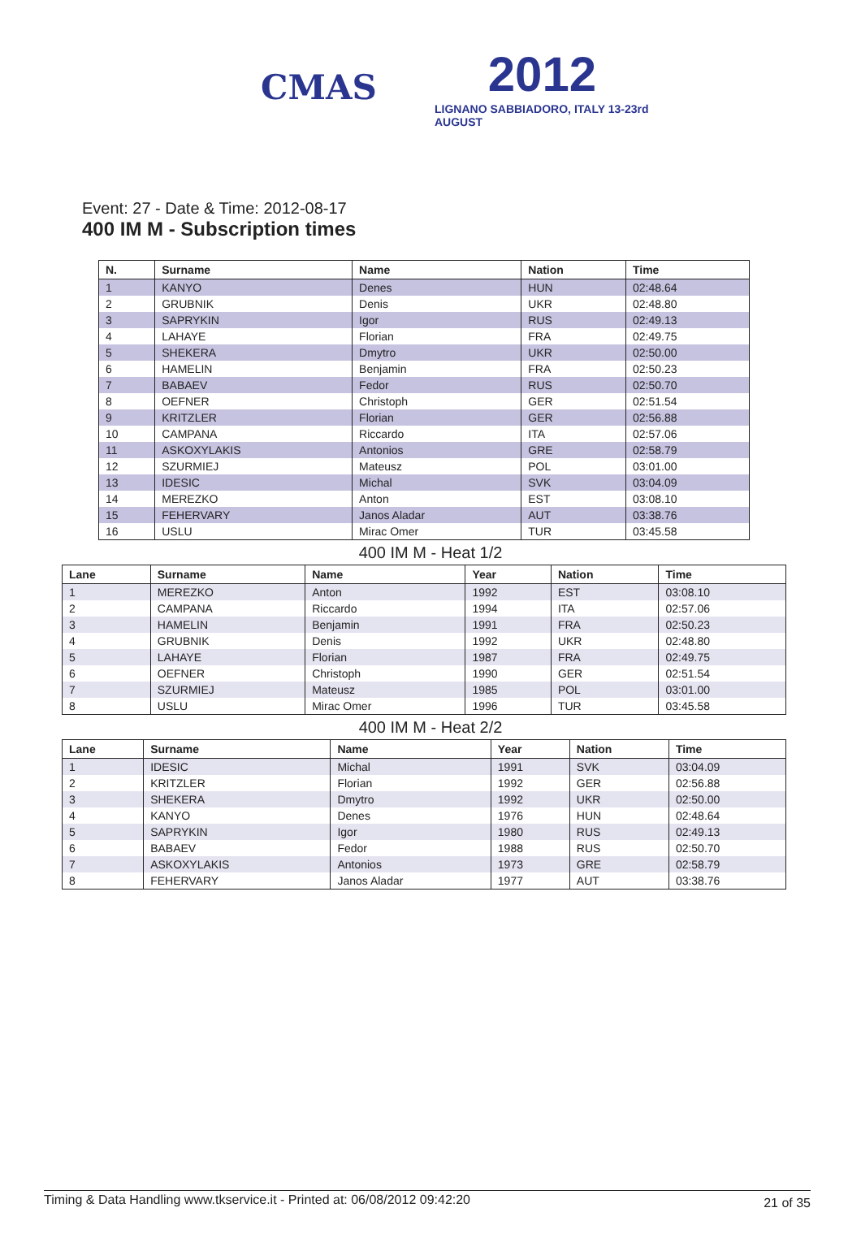CMAS
2012
LIGNANO SABBIADORO, ITALY 13-23rd AUGUST
Event: 27 - Date & Time: 2012-08-17
400 IM M - Subscription times
| N. | Surname | Name | Nation | Time |
| --- | --- | --- | --- | --- |
| 1 | KANYO | Denes | HUN | 02:48.64 |
| 2 | GRUBNIK | Denis | UKR | 02:48.80 |
| 3 | SAPRYKIN | Igor | RUS | 02:49.13 |
| 4 | LAHAYE | Florian | FRA | 02:49.75 |
| 5 | SHEKERA | Dmytro | UKR | 02:50.00 |
| 6 | HAMELIN | Benjamin | FRA | 02:50.23 |
| 7 | BABAEV | Fedor | RUS | 02:50.70 |
| 8 | OEFNER | Christoph | GER | 02:51.54 |
| 9 | KRITZLER | Florian | GER | 02:56.88 |
| 10 | CAMPANA | Riccardo | ITA | 02:57.06 |
| 11 | ASKOXYLAKIS | Antonios | GRE | 02:58.79 |
| 12 | SZURMIEJ | Mateusz | POL | 03:01.00 |
| 13 | IDESIC | Michal | SVK | 03:04.09 |
| 14 | MEREZKO | Anton | EST | 03:08.10 |
| 15 | FEHERVARY | Janos Aladar | AUT | 03:38.76 |
| 16 | USLU | Mirac Omer | TUR | 03:45.58 |
400 IM M - Heat 1/2
| Lane | Surname | Name | Year | Nation | Time |
| --- | --- | --- | --- | --- | --- |
| 1 | MEREZKO | Anton | 1992 | EST | 03:08.10 |
| 2 | CAMPANA | Riccardo | 1994 | ITA | 02:57.06 |
| 3 | HAMELIN | Benjamin | 1991 | FRA | 02:50.23 |
| 4 | GRUBNIK | Denis | 1992 | UKR | 02:48.80 |
| 5 | LAHAYE | Florian | 1987 | FRA | 02:49.75 |
| 6 | OEFNER | Christoph | 1990 | GER | 02:51.54 |
| 7 | SZURMIEJ | Mateusz | 1985 | POL | 03:01.00 |
| 8 | USLU | Mirac Omer | 1996 | TUR | 03:45.58 |
400 IM M - Heat 2/2
| Lane | Surname | Name | Year | Nation | Time |
| --- | --- | --- | --- | --- | --- |
| 1 | IDESIC | Michal | 1991 | SVK | 03:04.09 |
| 2 | KRITZLER | Florian | 1992 | GER | 02:56.88 |
| 3 | SHEKERA | Dmytro | 1992 | UKR | 02:50.00 |
| 4 | KANYO | Denes | 1976 | HUN | 02:48.64 |
| 5 | SAPRYKIN | Igor | 1980 | RUS | 02:49.13 |
| 6 | BABAEV | Fedor | 1988 | RUS | 02:50.70 |
| 7 | ASKOXYLAKIS | Antonios | 1973 | GRE | 02:58.79 |
| 8 | FEHERVARY | Janos Aladar | 1977 | AUT | 03:38.76 |
Timing & Data Handling www.tkservice.it - Printed at: 06/08/2012 09:42:20 21 of 35